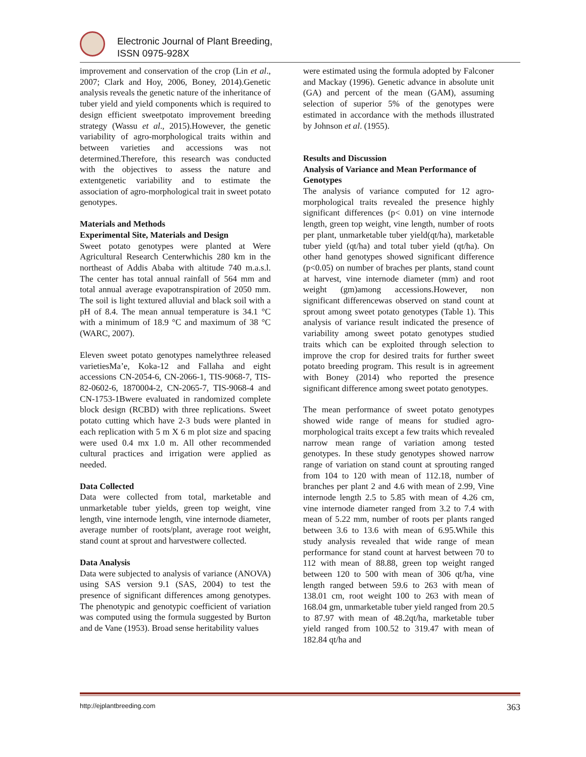Electronic Journal of Plant Breeding,
ISSN 0975-928X
improvement and conservation of the crop (Lin et al., 2007; Clark and Hoy, 2006, Boney, 2014).Genetic analysis reveals the genetic nature of the inheritance of tuber yield and yield components which is required to design efficient sweetpotato improvement breeding strategy (Wassu et al., 2015).However, the genetic variability of agro-morphological traits within and between varieties and accessions was not determined.Therefore, this research was conducted with the objectives to assess the nature and extentgenetic variability and to estimate the association of agro-morphological trait in sweet potato genotypes.
Materials and Methods
Experimental Site, Materials and Design
Sweet potato genotypes were planted at Were Agricultural Research Centerwhichis 280 km in the northeast of Addis Ababa with altitude 740 m.a.s.l. The center has total annual rainfall of 564 mm and total annual average evapotranspiration of 2050 mm. The soil is light textured alluvial and black soil with a pH of 8.4. The mean annual temperature is 34.1 °C with a minimum of 18.9 °C and maximum of 38 °C (WARC, 2007).
Eleven sweet potato genotypes namelythree released varietiesMa’e, Koka-12 and Fallaha and eight accessions CN-2054-6, CN-2066-1, TIS-9068-7, TIS-82-0602-6, 1870004-2, CN-2065-7, TIS-9068-4 and CN-1753-1Bwere evaluated in randomized complete block design (RCBD) with three replications. Sweet potato cutting which have 2-3 buds were planted in each replication with 5 m X 6 m plot size and spacing were used 0.4 mx 1.0 m. All other recommended cultural practices and irrigation were applied as needed.
Data Collected
Data were collected from total, marketable and unmarketable tuber yields, green top weight, vine length, vine internode length, vine internode diameter, average number of roots/plant, average root weight, stand count at sprout and harvestwere collected.
Data Analysis
Data were subjected to analysis of variance (ANOVA) using SAS version 9.1 (SAS, 2004) to test the presence of significant differences among genotypes. The phenotypic and genotypic coefficient of variation was computed using the formula suggested by Burton and de Vane (1953). Broad sense heritability values
were estimated using the formula adopted by Falconer and Mackay (1996). Genetic advance in absolute unit (GA) and percent of the mean (GAM), assuming selection of superior 5% of the genotypes were estimated in accordance with the methods illustrated by Johnson et al. (1955).
Results and Discussion
Analysis of Variance and Mean Performance of Genotypes
The analysis of variance computed for 12 agro-morphological traits revealed the presence highly significant differences (p< 0.01) on vine internode length, green top weight, vine length, number of roots per plant, unmarketable tuber yield(qt/ha), marketable tuber yield (qt/ha) and total tuber yield (qt/ha). On other hand genotypes showed significant difference (p<0.05) on number of braches per plants, stand count at harvest, vine internode diameter (mm) and root weight (gm)among accessions.However, non significant differencewas observed on stand count at sprout among sweet potato genotypes (Table 1). This analysis of variance result indicated the presence of variability among sweet potato genotypes studied traits which can be exploited through selection to improve the crop for desired traits for further sweet potato breeding program. This result is in agreement with Boney (2014) who reported the presence significant difference among sweet potato genotypes.
The mean performance of sweet potato genotypes showed wide range of means for studied agro-morphological traits except a few traits which revealed narrow mean range of variation among tested genotypes. In these study genotypes showed narrow range of variation on stand count at sprouting ranged from 104 to 120 with mean of 112.18, number of branches per plant 2 and 4.6 with mean of 2.99, Vine internode length 2.5 to 5.85 with mean of 4.26 cm, vine internode diameter ranged from 3.2 to 7.4 with mean of 5.22 mm, number of roots per plants ranged between 3.6 to 13.6 with mean of 6.95.While this study analysis revealed that wide range of mean performance for stand count at harvest between 70 to 112 with mean of 88.88, green top weight ranged between 120 to 500 with mean of 306 qt/ha, vine length ranged between 59.6 to 263 with mean of 138.01 cm, root weight 100 to 263 with mean of 168.04 gm, unmarketable tuber yield ranged from 20.5 to 87.97 with mean of 48.2qt/ha, marketable tuber yield ranged from 100.52 to 319.47 with mean of 182.84 qt/ha and
http://ejplantbreeding.com 363